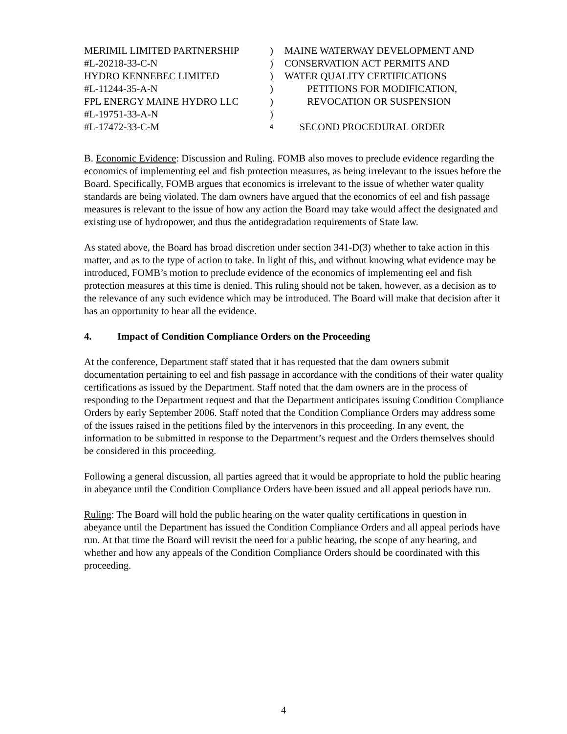MERIMIL LIMITED PARTNERSHIP) MAINE WATERWAY DEVELOPMENT AND
#L-20218-33-C-N) CONSERVATION ACT PERMITS AND
HYDRO KENNEBEC LIMITED) WATER QUALITY CERTIFICATIONS
#L-11244-35-A-N) PETITIONS FOR MODIFICATION,
FPL ENERGY MAINE HYDRO LLC) REVOCATION OR SUSPENSION
#L-19751-33-A-N)
#L-17472-33-C-M 4 SECOND PROCEDURAL ORDER
B. Economic Evidence: Discussion and Ruling. FOMB also moves to preclude evidence regarding the economics of implementing eel and fish protection measures, as being irrelevant to the issues before the Board. Specifically, FOMB argues that economics is irrelevant to the issue of whether water quality standards are being violated. The dam owners have argued that the economics of eel and fish passage measures is relevant to the issue of how any action the Board may take would affect the designated and existing use of hydropower, and thus the antidegradation requirements of State law.
As stated above, the Board has broad discretion under section 341-D(3) whether to take action in this matter, and as to the type of action to take. In light of this, and without knowing what evidence may be introduced, FOMB’s motion to preclude evidence of the economics of implementing eel and fish protection measures at this time is denied. This ruling should not be taken, however, as a decision as to the relevance of any such evidence which may be introduced. The Board will make that decision after it has an opportunity to hear all the evidence.
4. Impact of Condition Compliance Orders on the Proceeding
At the conference, Department staff stated that it has requested that the dam owners submit documentation pertaining to eel and fish passage in accordance with the conditions of their water quality certifications as issued by the Department. Staff noted that the dam owners are in the process of responding to the Department request and that the Department anticipates issuing Condition Compliance Orders by early September 2006. Staff noted that the Condition Compliance Orders may address some of the issues raised in the petitions filed by the intervenors in this proceeding. In any event, the information to be submitted in response to the Department’s request and the Orders themselves should be considered in this proceeding.
Following a general discussion, all parties agreed that it would be appropriate to hold the public hearing in abeyance until the Condition Compliance Orders have been issued and all appeal periods have run.
Ruling: The Board will hold the public hearing on the water quality certifications in question in abeyance until the Department has issued the Condition Compliance Orders and all appeal periods have run. At that time the Board will revisit the need for a public hearing, the scope of any hearing, and whether and how any appeals of the Condition Compliance Orders should be coordinated with this proceeding.
4